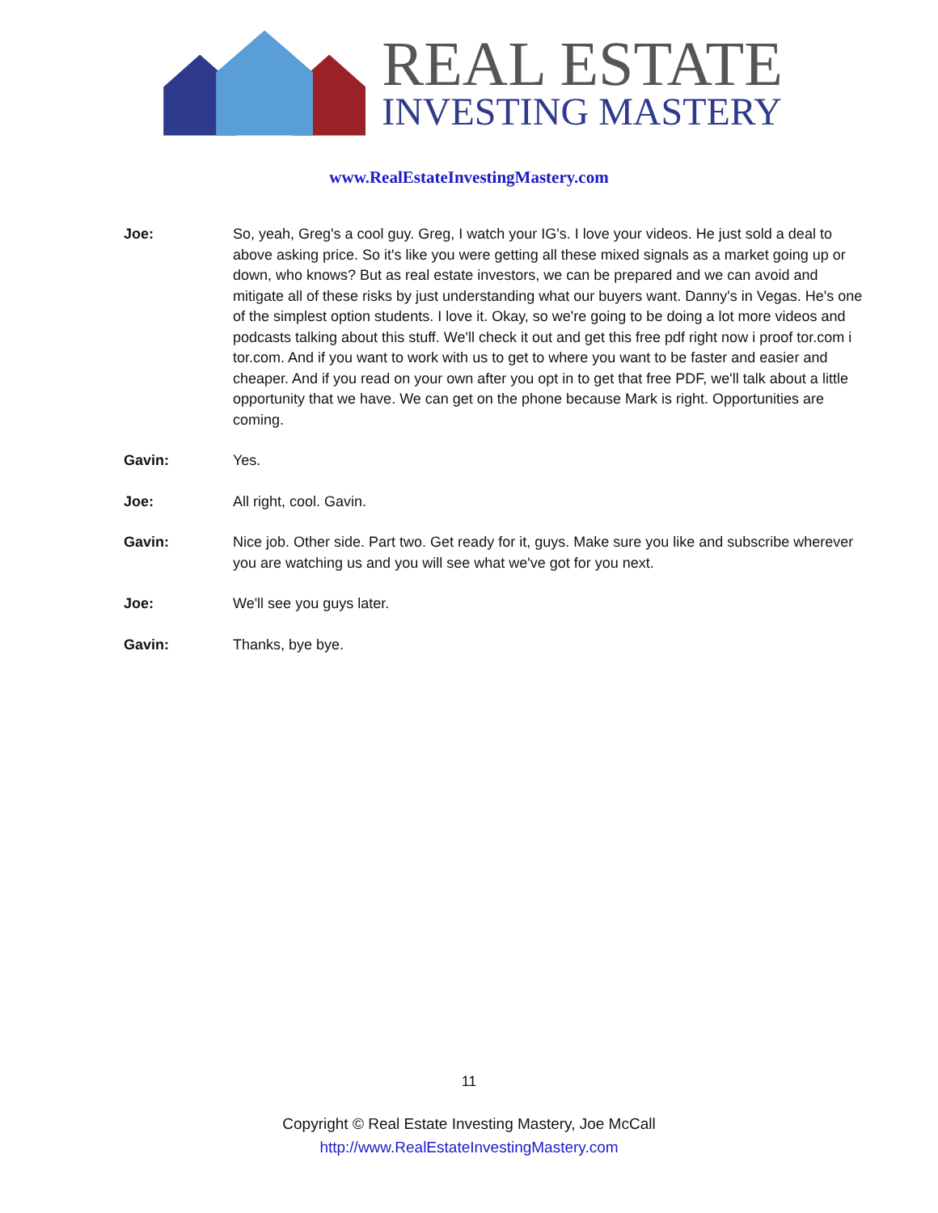REAL ESTATE
INVESTING MASTERY
www.RealEstateInvestingMastery.com
Joe: So, yeah, Greg's a cool guy. Greg, I watch your IG's. I love your videos. He just sold a deal to above asking price. So it's like you were getting all these mixed signals as a market going up or down, who knows? But as real estate investors, we can be prepared and we can avoid and mitigate all of these risks by just understanding what our buyers want. Danny's in Vegas. He's one of the simplest option students. I love it. Okay, so we're going to be doing a lot more videos and podcasts talking about this stuff. We'll check it out and get this free pdf right now i proof tor.com i tor.com. And if you want to work with us to get to where you want to be faster and easier and cheaper. And if you read on your own after you opt in to get that free PDF, we'll talk about a little opportunity that we have. We can get on the phone because Mark is right. Opportunities are coming.
Gavin: Yes.
Joe: All right, cool. Gavin.
Gavin: Nice job. Other side. Part two. Get ready for it, guys. Make sure you like and subscribe wherever you are watching us and you will see what we've got for you next.
Joe: We'll see you guys later.
Gavin: Thanks, bye bye.
11
Copyright © Real Estate Investing Mastery, Joe McCall
http://www.RealEstateInvestingMastery.com